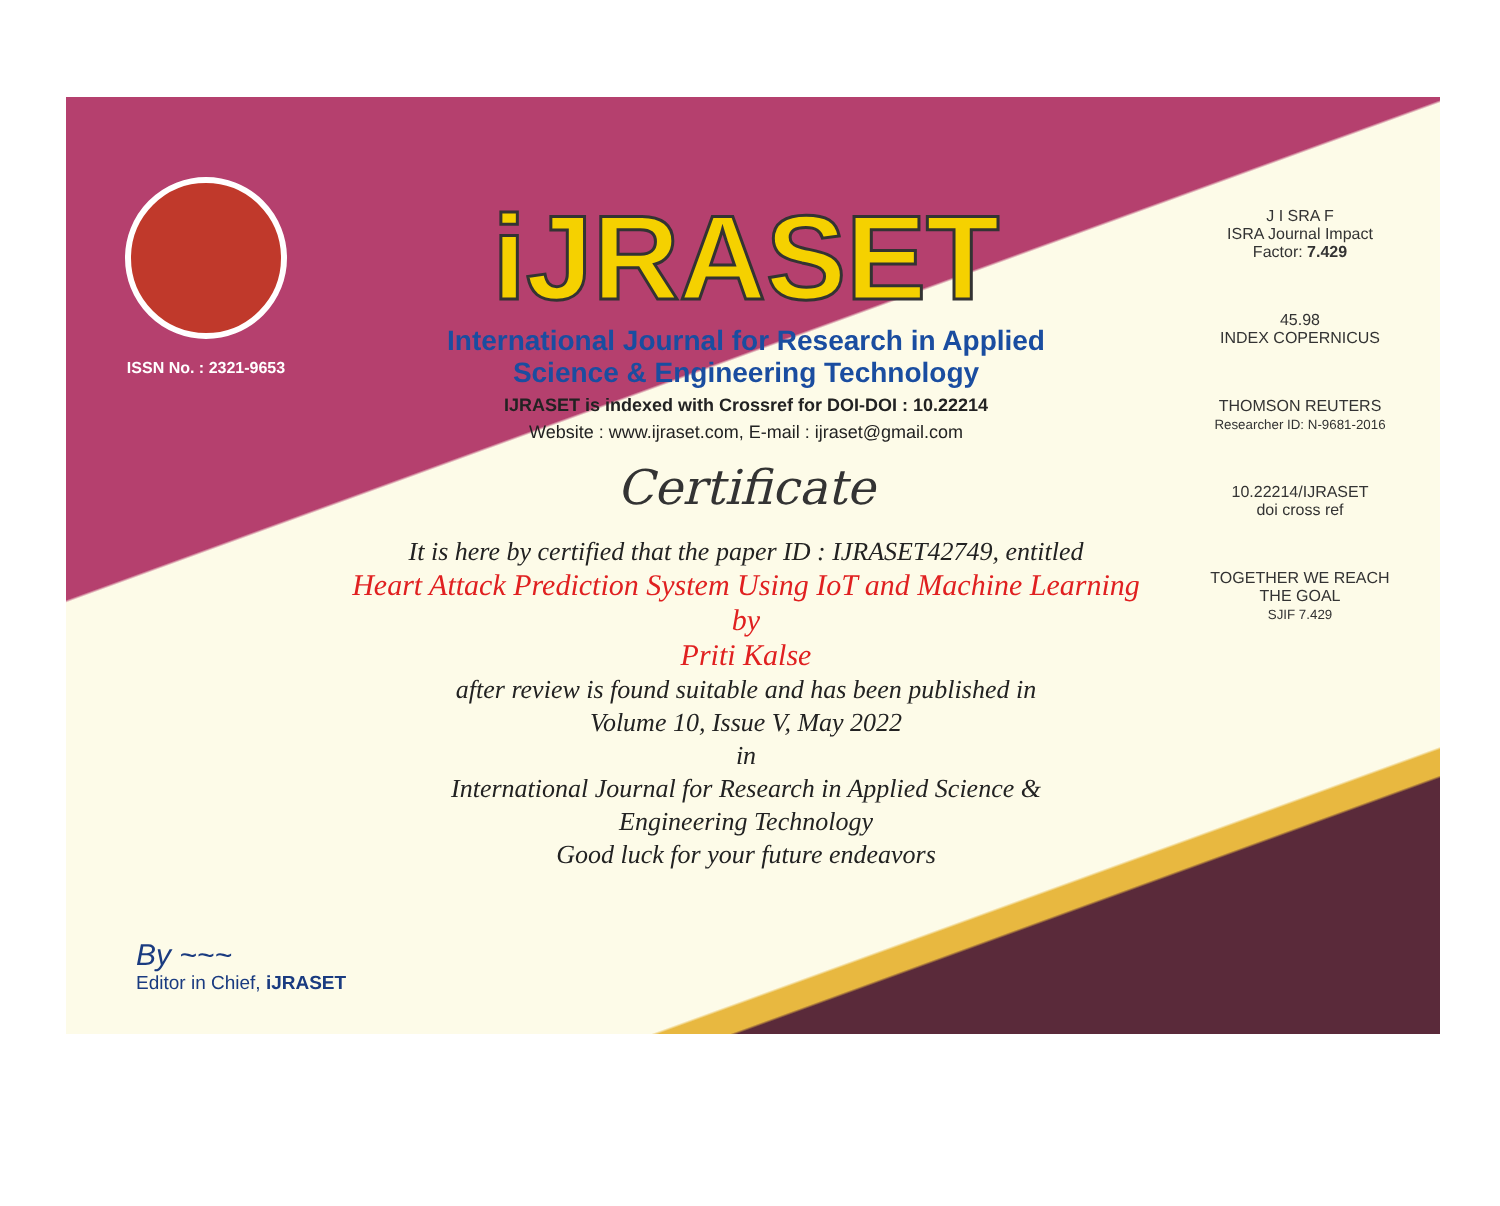ISSN No. : 2321-9653
iJRASET
International Journal for Research in Applied
Science & Engineering Technology
IJRASET is indexed with Crossref for DOI-DOI : 10.22214
Website : www.ijraset.com, E-mail : ijraset@gmail.com
Certificate
It is here by certified that the paper ID : IJRASET42749, entitled
Heart Attack Prediction System Using IoT and Machine Learning
by
Priti Kalse
after review is found suitable and has been published in
Volume 10, Issue V, May 2022
in
International Journal for Research in Applied Science &
Engineering Technology
Good luck for your future endeavors
J I SRA F
ISRA Journal Impact
Factor: 7.429
45.98
INDEX COPERNICUS
THOMSON REUTERS
Researcher ID: N-9681-2016
10.22214/IJRASET
doi cross ref
TOGETHER WE REACH THE GOAL
SJIF 7.429
By ~~~
Editor in Chief, iJRASET